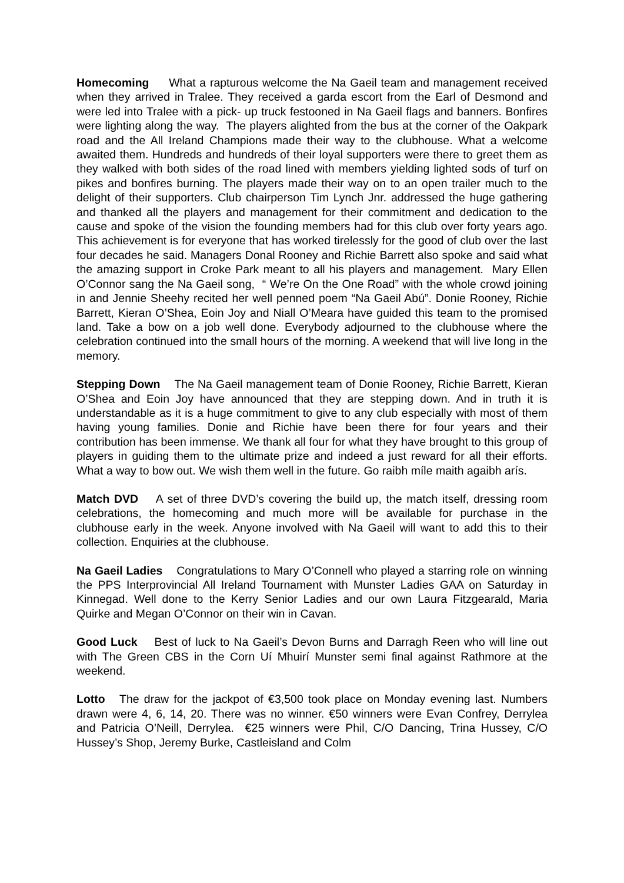Homecoming What a rapturous welcome the Na Gaeil team and management received when they arrived in Tralee. They received a garda escort from the Earl of Desmond and were led into Tralee with a pick- up truck festooned in Na Gaeil flags and banners. Bonfires were lighting along the way. The players alighted from the bus at the corner of the Oakpark road and the All Ireland Champions made their way to the clubhouse. What a welcome awaited them. Hundreds and hundreds of their loyal supporters were there to greet them as they walked with both sides of the road lined with members yielding lighted sods of turf on pikes and bonfires burning. The players made their way on to an open trailer much to the delight of their supporters. Club chairperson Tim Lynch Jnr. addressed the huge gathering and thanked all the players and management for their commitment and dedication to the cause and spoke of the vision the founding members had for this club over forty years ago. This achievement is for everyone that has worked tirelessly for the good of club over the last four decades he said. Managers Donal Rooney and Richie Barrett also spoke and said what the amazing support in Croke Park meant to all his players and management. Mary Ellen O’Connor sang the Na Gaeil song, “ We’re On the One Road” with the whole crowd joining in and Jennie Sheehy recited her well penned poem “Na Gaeil Abú”. Donie Rooney, Richie Barrett, Kieran O’Shea, Eoin Joy and Niall O’Meara have guided this team to the promised land. Take a bow on a job well done. Everybody adjourned to the clubhouse where the celebration continued into the small hours of the morning. A weekend that will live long in the memory.
Stepping Down The Na Gaeil management team of Donie Rooney, Richie Barrett, Kieran O’Shea and Eoin Joy have announced that they are stepping down. And in truth it is understandable as it is a huge commitment to give to any club especially with most of them having young families. Donie and Richie have been there for four years and their contribution has been immense. We thank all four for what they have brought to this group of players in guiding them to the ultimate prize and indeed a just reward for all their efforts. What a way to bow out. We wish them well in the future. Go raibh míle maith agaibh arís.
Match DVD A set of three DVD’s covering the build up, the match itself, dressing room celebrations, the homecoming and much more will be available for purchase in the clubhouse early in the week. Anyone involved with Na Gaeil will want to add this to their collection. Enquiries at the clubhouse.
Na Gaeil Ladies Congratulations to Mary O’Connell who played a starring role on winning the PPS Interprovincial All Ireland Tournament with Munster Ladies GAA on Saturday in Kinnegad. Well done to the Kerry Senior Ladies and our own Laura Fitzgearald, Maria Quirke and Megan O’Connor on their win in Cavan.
Good Luck Best of luck to Na Gaeil’s Devon Burns and Darragh Reen who will line out with The Green CBS in the Corn Uí Mhuirí Munster semi final against Rathmore at the weekend.
Lotto The draw for the jackpot of €3,500 took place on Monday evening last. Numbers drawn were 4, 6, 14, 20. There was no winner. €50 winners were Evan Confrey, Derrylea and Patricia O’Neill, Derrylea. €25 winners were Phil, C/O Dancing, Trina Hussey, C/O Hussey’s Shop, Jeremy Burke, Castleisland and Colm